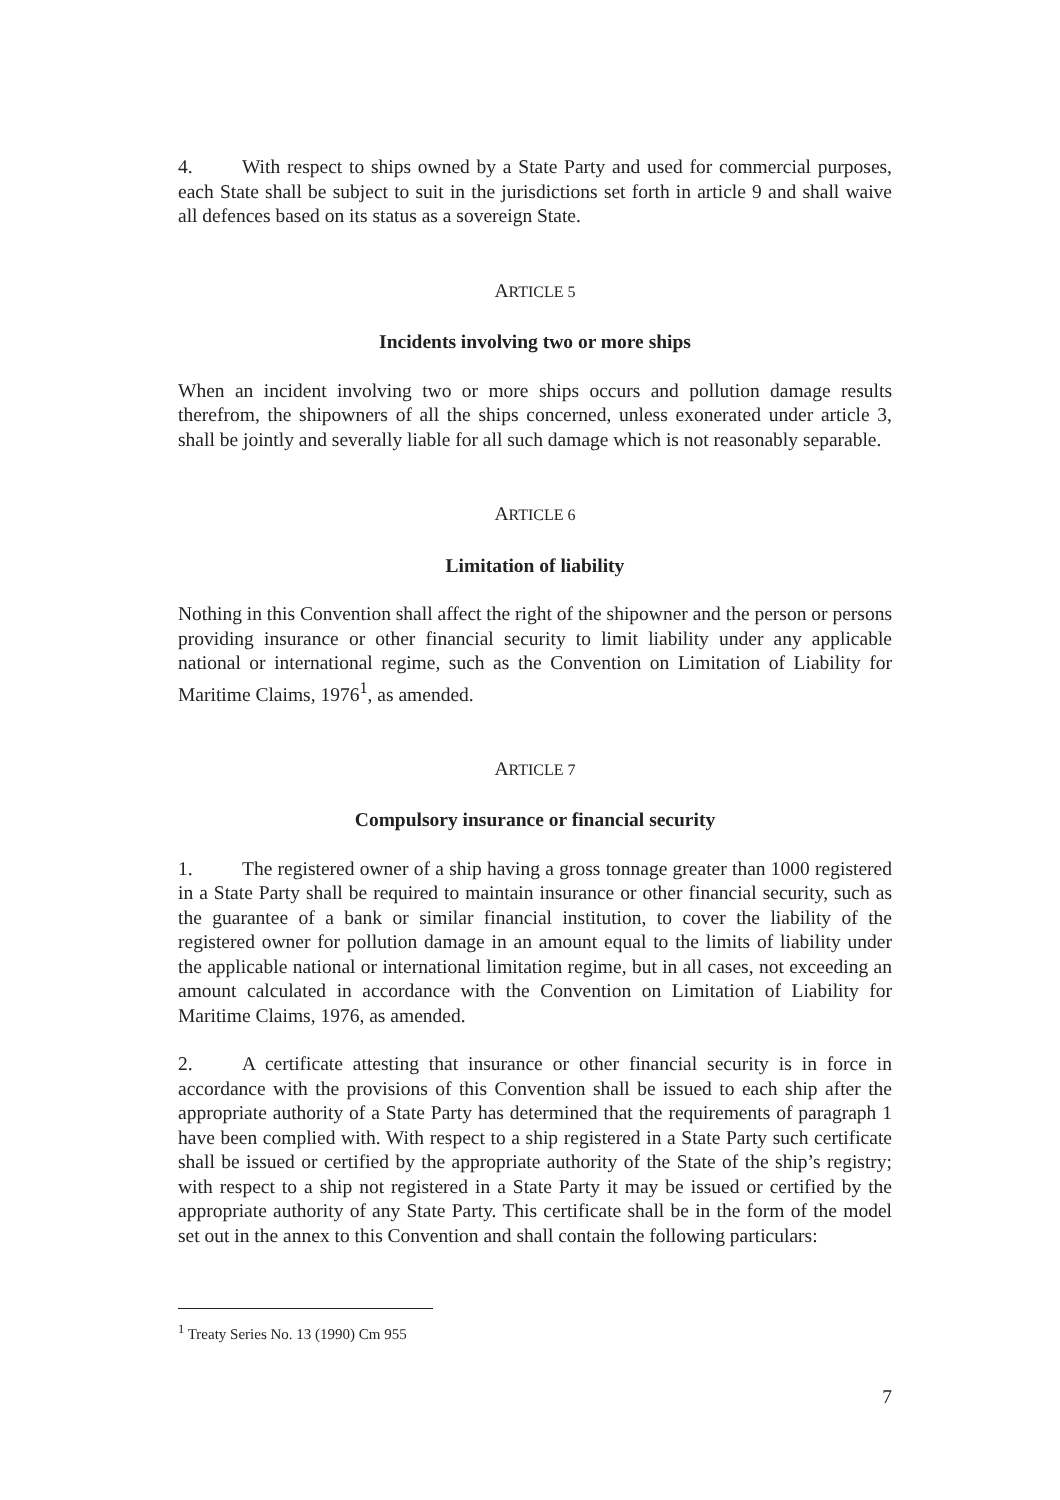4. With respect to ships owned by a State Party and used for commercial purposes, each State shall be subject to suit in the jurisdictions set forth in article 9 and shall waive all defences based on its status as a sovereign State.
ARTICLE 5
Incidents involving two or more ships
When an incident involving two or more ships occurs and pollution damage results therefrom, the shipowners of all the ships concerned, unless exonerated under article 3, shall be jointly and severally liable for all such damage which is not reasonably separable.
ARTICLE 6
Limitation of liability
Nothing in this Convention shall affect the right of the shipowner and the person or persons providing insurance or other financial security to limit liability under any applicable national or international regime, such as the Convention on Limitation of Liability for Maritime Claims, 1976<sup>1</sup>, as amended.
ARTICLE 7
Compulsory insurance or financial security
1. The registered owner of a ship having a gross tonnage greater than 1000 registered in a State Party shall be required to maintain insurance or other financial security, such as the guarantee of a bank or similar financial institution, to cover the liability of the registered owner for pollution damage in an amount equal to the limits of liability under the applicable national or international limitation regime, but in all cases, not exceeding an amount calculated in accordance with the Convention on Limitation of Liability for Maritime Claims, 1976, as amended.
2. A certificate attesting that insurance or other financial security is in force in accordance with the provisions of this Convention shall be issued to each ship after the appropriate authority of a State Party has determined that the requirements of paragraph 1 have been complied with. With respect to a ship registered in a State Party such certificate shall be issued or certified by the appropriate authority of the State of the ship’s registry; with respect to a ship not registered in a State Party it may be issued or certified by the appropriate authority of any State Party. This certificate shall be in the form of the model set out in the annex to this Convention and shall contain the following particulars:
<sup>1</sup> Treaty Series No. 13 (1990) Cm 955
7